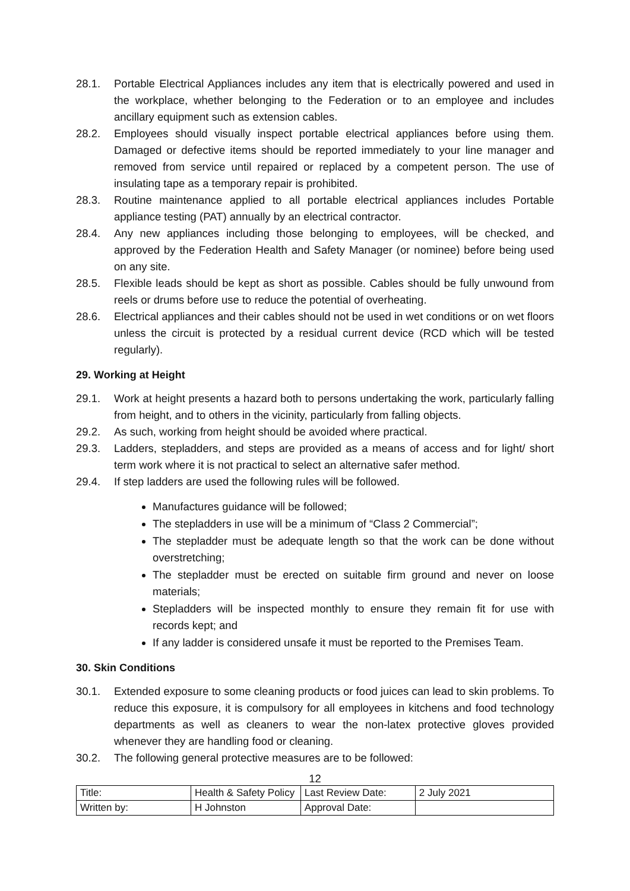28.1. Portable Electrical Appliances includes any item that is electrically powered and used in the workplace, whether belonging to the Federation or to an employee and includes ancillary equipment such as extension cables.
28.2. Employees should visually inspect portable electrical appliances before using them. Damaged or defective items should be reported immediately to your line manager and removed from service until repaired or replaced by a competent person. The use of insulating tape as a temporary repair is prohibited.
28.3. Routine maintenance applied to all portable electrical appliances includes Portable appliance testing (PAT) annually by an electrical contractor.
28.4. Any new appliances including those belonging to employees, will be checked, and approved by the Federation Health and Safety Manager (or nominee) before being used on any site.
28.5. Flexible leads should be kept as short as possible. Cables should be fully unwound from reels or drums before use to reduce the potential of overheating.
28.6. Electrical appliances and their cables should not be used in wet conditions or on wet floors unless the circuit is protected by a residual current device (RCD which will be tested regularly).
29. Working at Height
29.1. Work at height presents a hazard both to persons undertaking the work, particularly falling from height, and to others in the vicinity, particularly from falling objects.
29.2. As such, working from height should be avoided where practical.
29.3. Ladders, stepladders, and steps are provided as a means of access and for light/ short term work where it is not practical to select an alternative safer method.
29.4. If step ladders are used the following rules will be followed.
Manufactures guidance will be followed;
The stepladders in use will be a minimum of “Class 2 Commercial”;
The stepladder must be adequate length so that the work can be done without overstretching;
The stepladder must be erected on suitable firm ground and never on loose materials;
Stepladders will be inspected monthly to ensure they remain fit for use with records kept; and
If any ladder is considered unsafe it must be reported to the Premises Team.
30. Skin Conditions
30.1. Extended exposure to some cleaning products or food juices can lead to skin problems. To reduce this exposure, it is compulsory for all employees in kitchens and food technology departments as well as cleaners to wear the non-latex protective gloves provided whenever they are handling food or cleaning.
30.2. The following general protective measures are to be followed:
12
| Title: | Health & Safety Policy | Last Review Date: | 2 July 2021 |
| Written by: | H Johnston | Approval Date: | |